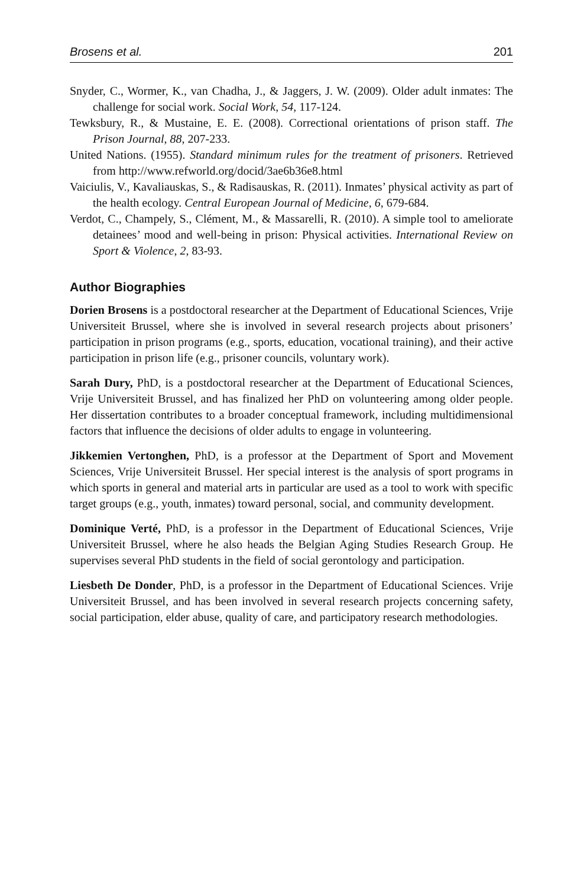Brosens et al. 201
Snyder, C., Wormer, K., van Chadha, J., & Jaggers, J. W. (2009). Older adult inmates: The challenge for social work. Social Work, 54, 117-124.
Tewksbury, R., & Mustaine, E. E. (2008). Correctional orientations of prison staff. The Prison Journal, 88, 207-233.
United Nations. (1955). Standard minimum rules for the treatment of prisoners. Retrieved from http://www.refworld.org/docid/3ae6b36e8.html
Vaiciulis, V., Kavaliauskas, S., & Radisauskas, R. (2011). Inmates’ physical activity as part of the health ecology. Central European Journal of Medicine, 6, 679-684.
Verdot, C., Champely, S., Clément, M., & Massarelli, R. (2010). A simple tool to ameliorate detainees’ mood and well-being in prison: Physical activities. International Review on Sport & Violence, 2, 83-93.
Author Biographies
Dorien Brosens is a postdoctoral researcher at the Department of Educational Sciences, Vrije Universiteit Brussel, where she is involved in several research projects about prisoners’ participation in prison programs (e.g., sports, education, vocational training), and their active participation in prison life (e.g., prisoner councils, voluntary work).
Sarah Dury, PhD, is a postdoctoral researcher at the Department of Educational Sciences, Vrije Universiteit Brussel, and has finalized her PhD on volunteering among older people. Her dissertation contributes to a broader conceptual framework, including multidimensional factors that influence the decisions of older adults to engage in volunteering.
Jikkemien Vertonghen, PhD, is a professor at the Department of Sport and Movement Sciences, Vrije Universiteit Brussel. Her special interest is the analysis of sport programs in which sports in general and material arts in particular are used as a tool to work with specific target groups (e.g., youth, inmates) toward personal, social, and community development.
Dominique Verté, PhD, is a professor in the Department of Educational Sciences, Vrije Universiteit Brussel, where he also heads the Belgian Aging Studies Research Group. He supervises several PhD students in the field of social gerontology and participation.
Liesbeth De Donder, PhD, is a professor in the Department of Educational Sciences. Vrije Universiteit Brussel, and has been involved in several research projects concerning safety, social participation, elder abuse, quality of care, and participatory research methodologies.